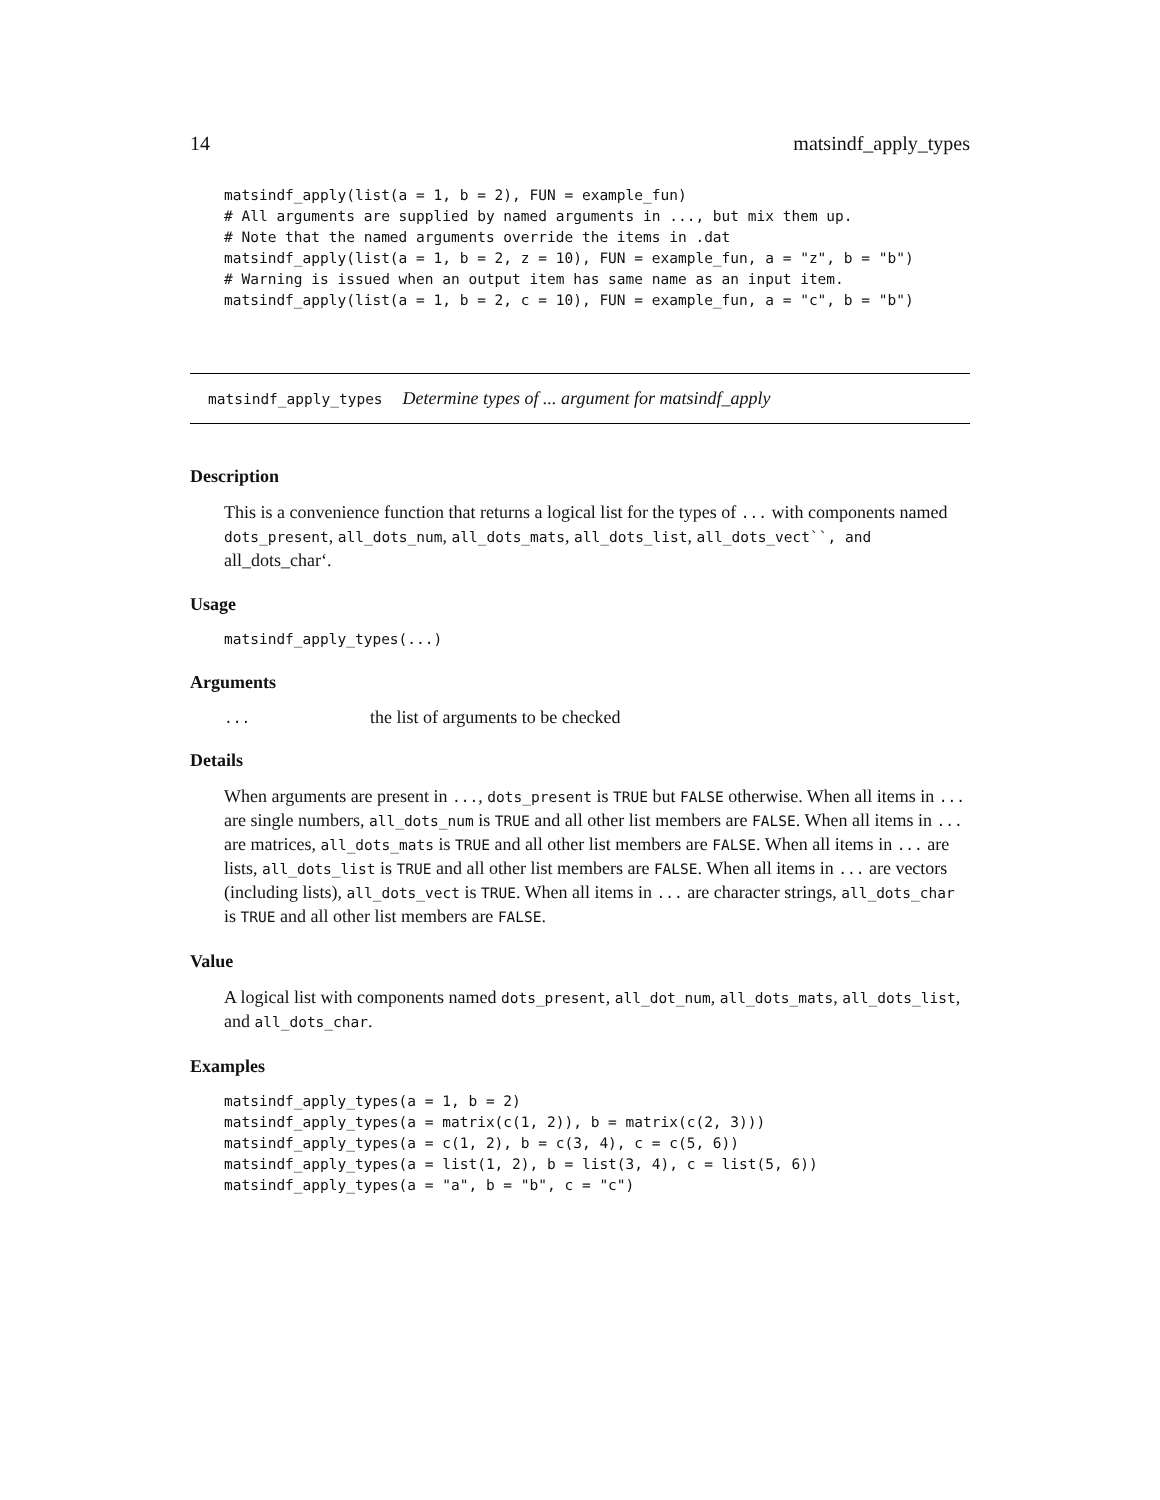14 matsindf_apply_types
matsindf_apply(list(a = 1, b = 2), FUN = example_fun)
# All arguments are supplied by named arguments in ..., but mix them up.
# Note that the named arguments override the items in .dat
matsindf_apply(list(a = 1, b = 2, z = 10), FUN = example_fun, a = "z", b = "b")
# Warning is issued when an output item has same name as an input item.
matsindf_apply(list(a = 1, b = 2, c = 10), FUN = example_fun, a = "c", b = "b")
matsindf_apply_types Determine types of ... argument for matsindf_apply
Description
This is a convenience function that returns a logical list for the types of ... with components named dots_present, all_dots_num, all_dots_mats, all_dots_list, all_dots_vect``, and all_dots_char‘.
Usage
matsindf_apply_types(...)
Arguments
... the list of arguments to be checked
Details
When arguments are present in ..., dots_present is TRUE but FALSE otherwise. When all items in ... are single numbers, all_dots_num is TRUE and all other list members are FALSE. When all items in ... are matrices, all_dots_mats is TRUE and all other list members are FALSE. When all items in ... are lists, all_dots_list is TRUE and all other list members are FALSE. When all items in ... are vectors (including lists), all_dots_vect is TRUE. When all items in ... are character strings, all_dots_char is TRUE and all other list members are FALSE.
Value
A logical list with components named dots_present, all_dot_num, all_dots_mats, all_dots_list, and all_dots_char.
Examples
matsindf_apply_types(a = 1, b = 2)
matsindf_apply_types(a = matrix(c(1, 2)), b = matrix(c(2, 3)))
matsindf_apply_types(a = c(1, 2), b = c(3, 4), c = c(5, 6))
matsindf_apply_types(a = list(1, 2), b = list(3, 4), c = list(5, 6))
matsindf_apply_types(a = "a", b = "b", c = "c")